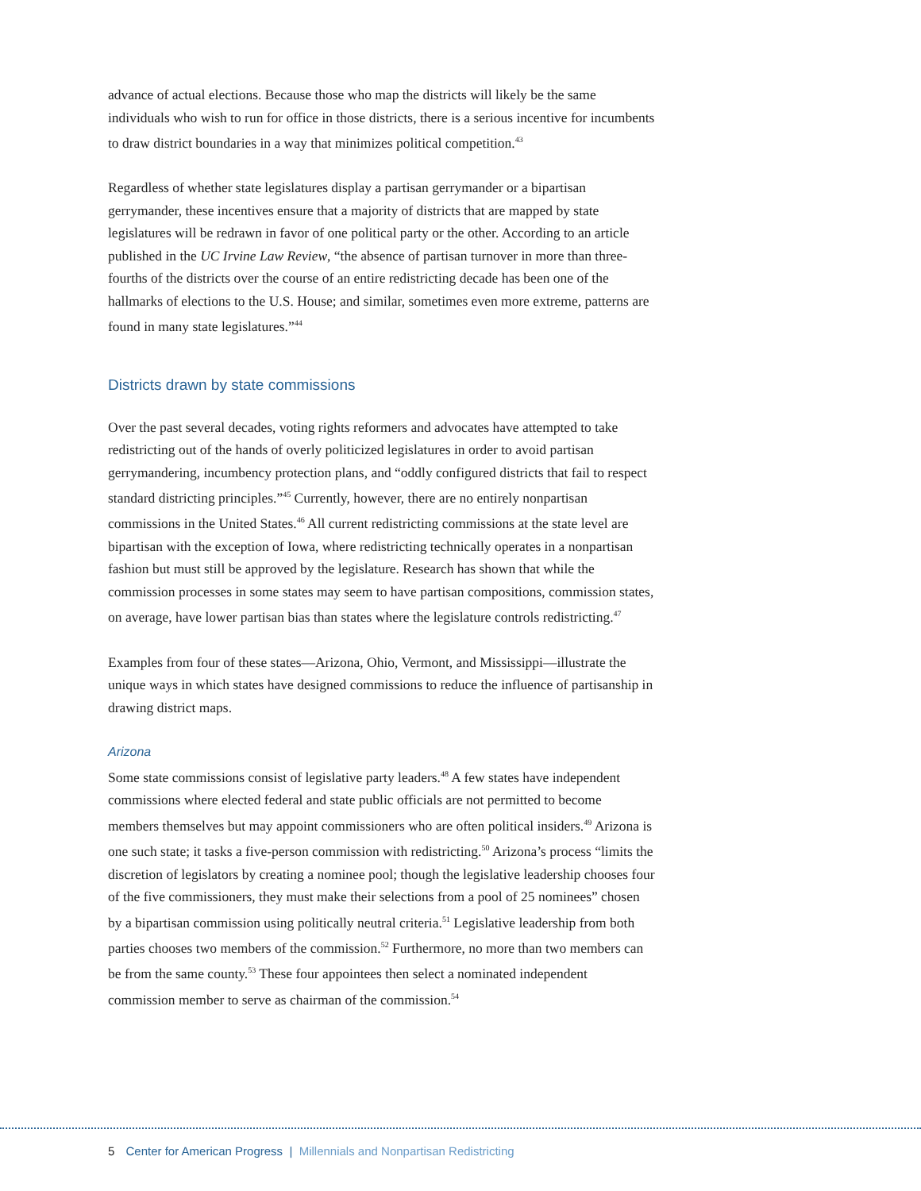advance of actual elections. Because those who map the districts will likely be the same individuals who wish to run for office in those districts, there is a serious incentive for incumbents to draw district boundaries in a way that minimizes political competition.<sup>43</sup>
Regardless of whether state legislatures display a partisan gerrymander or a bipartisan gerrymander, these incentives ensure that a majority of districts that are mapped by state legislatures will be redrawn in favor of one political party or the other. According to an article published in the UC Irvine Law Review, “the absence of partisan turnover in more than three-fourths of the districts over the course of an entire redistricting decade has been one of the hallmarks of elections to the U.S. House; and similar, sometimes even more extreme, patterns are found in many state legislatures.”<sup>44</sup>
Districts drawn by state commissions
Over the past several decades, voting rights reformers and advocates have attempted to take redistricting out of the hands of overly politicized legislatures in order to avoid partisan gerrymandering, incumbency protection plans, and “oddly configured districts that fail to respect standard districting principles.”<sup>45</sup> Currently, however, there are no entirely nonpartisan commissions in the United States.<sup>46</sup> All current redistricting commissions at the state level are bipartisan with the exception of Iowa, where redistricting technically operates in a nonpartisan fashion but must still be approved by the legislature. Research has shown that while the commission processes in some states may seem to have partisan compositions, commission states, on average, have lower partisan bias than states where the legislature controls redistricting.<sup>47</sup>
Examples from four of these states—Arizona, Ohio, Vermont, and Mississippi—illustrate the unique ways in which states have designed commissions to reduce the influence of partisanship in drawing district maps.
Arizona
Some state commissions consist of legislative party leaders.<sup>48</sup> A few states have independent commissions where elected federal and state public officials are not permitted to become members themselves but may appoint commissioners who are often political insiders.<sup>49</sup> Arizona is one such state; it tasks a five-person commission with redistricting.<sup>50</sup> Arizona’s process “limits the discretion of legislators by creating a nominee pool; though the legislative leadership chooses four of the five commissioners, they must make their selections from a pool of 25 nominees” chosen by a bipartisan commission using politically neutral criteria.<sup>51</sup> Legislative leadership from both parties chooses two members of the commission.<sup>52</sup> Furthermore, no more than two members can be from the same county.<sup>53</sup> These four appointees then select a nominated independent commission member to serve as chairman of the commission.<sup>54</sup>
5 Center for American Progress | Millennials and Nonpartisan Redistricting